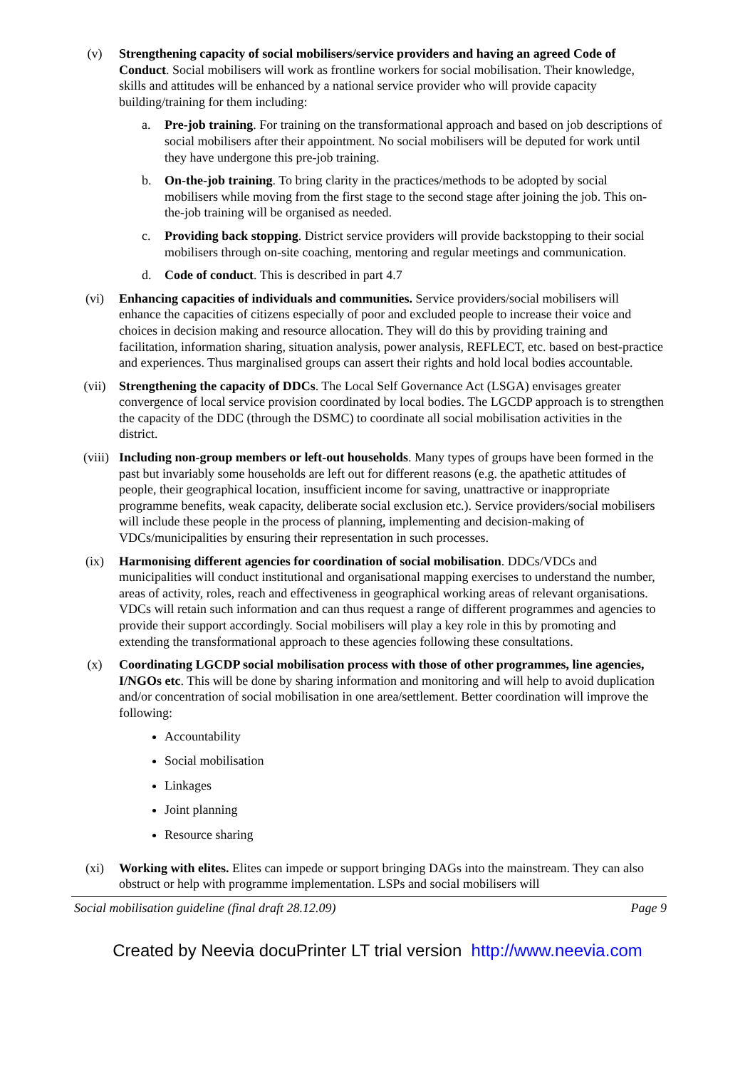(v) Strengthening capacity of social mobilisers/service providers and having an agreed Code of Conduct. Social mobilisers will work as frontline workers for social mobilisation. Their knowledge, skills and attitudes will be enhanced by a national service provider who will provide capacity building/training for them including:
a. Pre-job training. For training on the transformational approach and based on job descriptions of social mobilisers after their appointment. No social mobilisers will be deputed for work until they have undergone this pre-job training.
b. On-the-job training. To bring clarity in the practices/methods to be adopted by social mobilisers while moving from the first stage to the second stage after joining the job. This on-the-job training will be organised as needed.
c. Providing back stopping. District service providers will provide backstopping to their social mobilisers through on-site coaching, mentoring and regular meetings and communication.
d. Code of conduct. This is described in part 4.7
(vi) Enhancing capacities of individuals and communities. Service providers/social mobilisers will enhance the capacities of citizens especially of poor and excluded people to increase their voice and choices in decision making and resource allocation. They will do this by providing training and facilitation, information sharing, situation analysis, power analysis, REFLECT, etc. based on best-practice and experiences. Thus marginalised groups can assert their rights and hold local bodies accountable.
(vii) Strengthening the capacity of DDCs. The Local Self Governance Act (LSGA) envisages greater convergence of local service provision coordinated by local bodies. The LGCDP approach is to strengthen the capacity of the DDC (through the DSMC) to coordinate all social mobilisation activities in the district.
(viii) Including non-group members or left-out households. Many types of groups have been formed in the past but invariably some households are left out for different reasons (e.g. the apathetic attitudes of people, their geographical location, insufficient income for saving, unattractive or inappropriate programme benefits, weak capacity, deliberate social exclusion etc.). Service providers/social mobilisers will include these people in the process of planning, implementing and decision-making of VDCs/municipalities by ensuring their representation in such processes.
(ix) Harmonising different agencies for coordination of social mobilisation. DDCs/VDCs and municipalities will conduct institutional and organisational mapping exercises to understand the number, areas of activity, roles, reach and effectiveness in geographical working areas of relevant organisations. VDCs will retain such information and can thus request a range of different programmes and agencies to provide their support accordingly. Social mobilisers will play a key role in this by promoting and extending the transformational approach to these agencies following these consultations.
(x) Coordinating LGCDP social mobilisation process with those of other programmes, line agencies, I/NGOs etc. This will be done by sharing information and monitoring and will help to avoid duplication and/or concentration of social mobilisation in one area/settlement. Better coordination will improve the following:
Accountability
Social mobilisation
Linkages
Joint planning
Resource sharing
(xi) Working with elites. Elites can impede or support bringing DAGs into the mainstream. They can also obstruct or help with programme implementation. LSPs and social mobilisers will
Social mobilisation guideline (final draft 28.12.09) Page 9
Created by Neevia docuPrinter LT trial version http://www.neevia.com